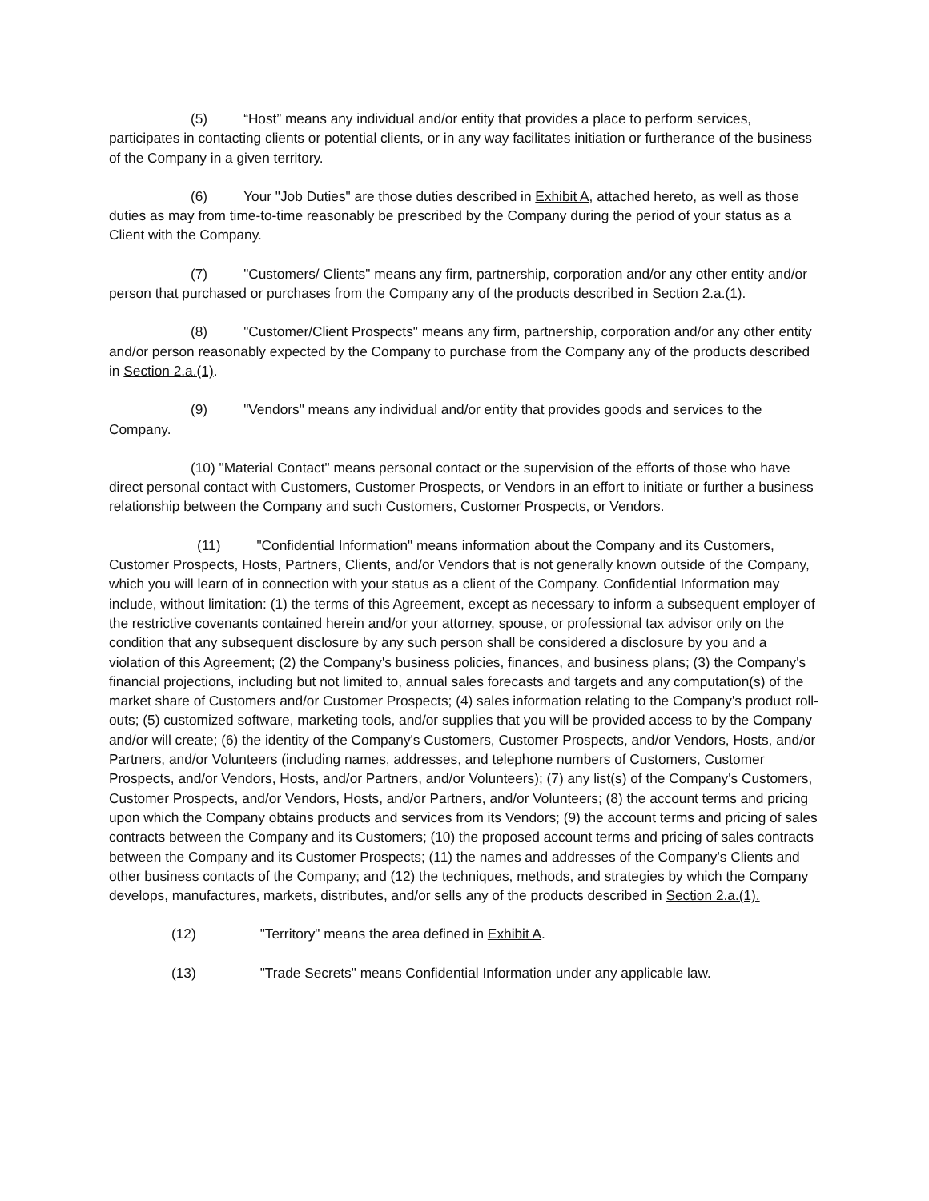(5) “Host” means any individual and/or entity that provides a place to perform services, participates in contacting clients or potential clients, or in any way facilitates initiation or furtherance of the business of the Company in a given territory.
(6) Your "Job Duties" are those duties described in Exhibit A, attached hereto, as well as those duties as may from time-to-time reasonably be prescribed by the Company during the period of your status as a Client with the Company.
(7) "Customers/ Clients" means any firm, partnership, corporation and/or any other entity and/or person that purchased or purchases from the Company any of the products described in Section 2.a.(1).
(8) "Customer/Client Prospects" means any firm, partnership, corporation and/or any other entity and/or person reasonably expected by the Company to purchase from the Company any of the products described in Section 2.a.(1).
(9) "Vendors" means any individual and/or entity that provides goods and services to the Company.
(10) "Material Contact" means personal contact or the supervision of the efforts of those who have direct personal contact with Customers, Customer Prospects, or Vendors in an effort to initiate or further a business relationship between the Company and such Customers, Customer Prospects, or Vendors.
(11) "Confidential Information" means information about the Company and its Customers, Customer Prospects, Hosts, Partners, Clients, and/or Vendors that is not generally known outside of the Company, which you will learn of in connection with your status as a client of the Company. Confidential Information may include, without limitation: (1) the terms of this Agreement, except as necessary to inform a subsequent employer of the restrictive covenants contained herein and/or your attorney, spouse, or professional tax advisor only on the condition that any subsequent disclosure by any such person shall be considered a disclosure by you and a violation of this Agreement; (2) the Company's business policies, finances, and business plans; (3) the Company's financial projections, including but not limited to, annual sales forecasts and targets and any computation(s) of the market share of Customers and/or Customer Prospects; (4) sales information relating to the Company's product roll-outs; (5) customized software, marketing tools, and/or supplies that you will be provided access to by the Company and/or will create; (6) the identity of the Company's Customers, Customer Prospects, and/or Vendors, Hosts, and/or Partners, and/or Volunteers (including names, addresses, and telephone numbers of Customers, Customer Prospects, and/or Vendors, Hosts, and/or Partners, and/or Volunteers); (7) any list(s) of the Company's Customers, Customer Prospects, and/or Vendors, Hosts, and/or Partners, and/or Volunteers; (8) the account terms and pricing upon which the Company obtains products and services from its Vendors; (9) the account terms and pricing of sales contracts between the Company and its Customers; (10) the proposed account terms and pricing of sales contracts between the Company and its Customer Prospects; (11) the names and addresses of the Company's Clients and other business contacts of the Company; and (12) the techniques, methods, and strategies by which the Company develops, manufactures, markets, distributes, and/or sells any of the products described in Section 2.a.(1).
(12) "Territory" means the area defined in Exhibit A.
(13) "Trade Secrets" means Confidential Information under any applicable law.